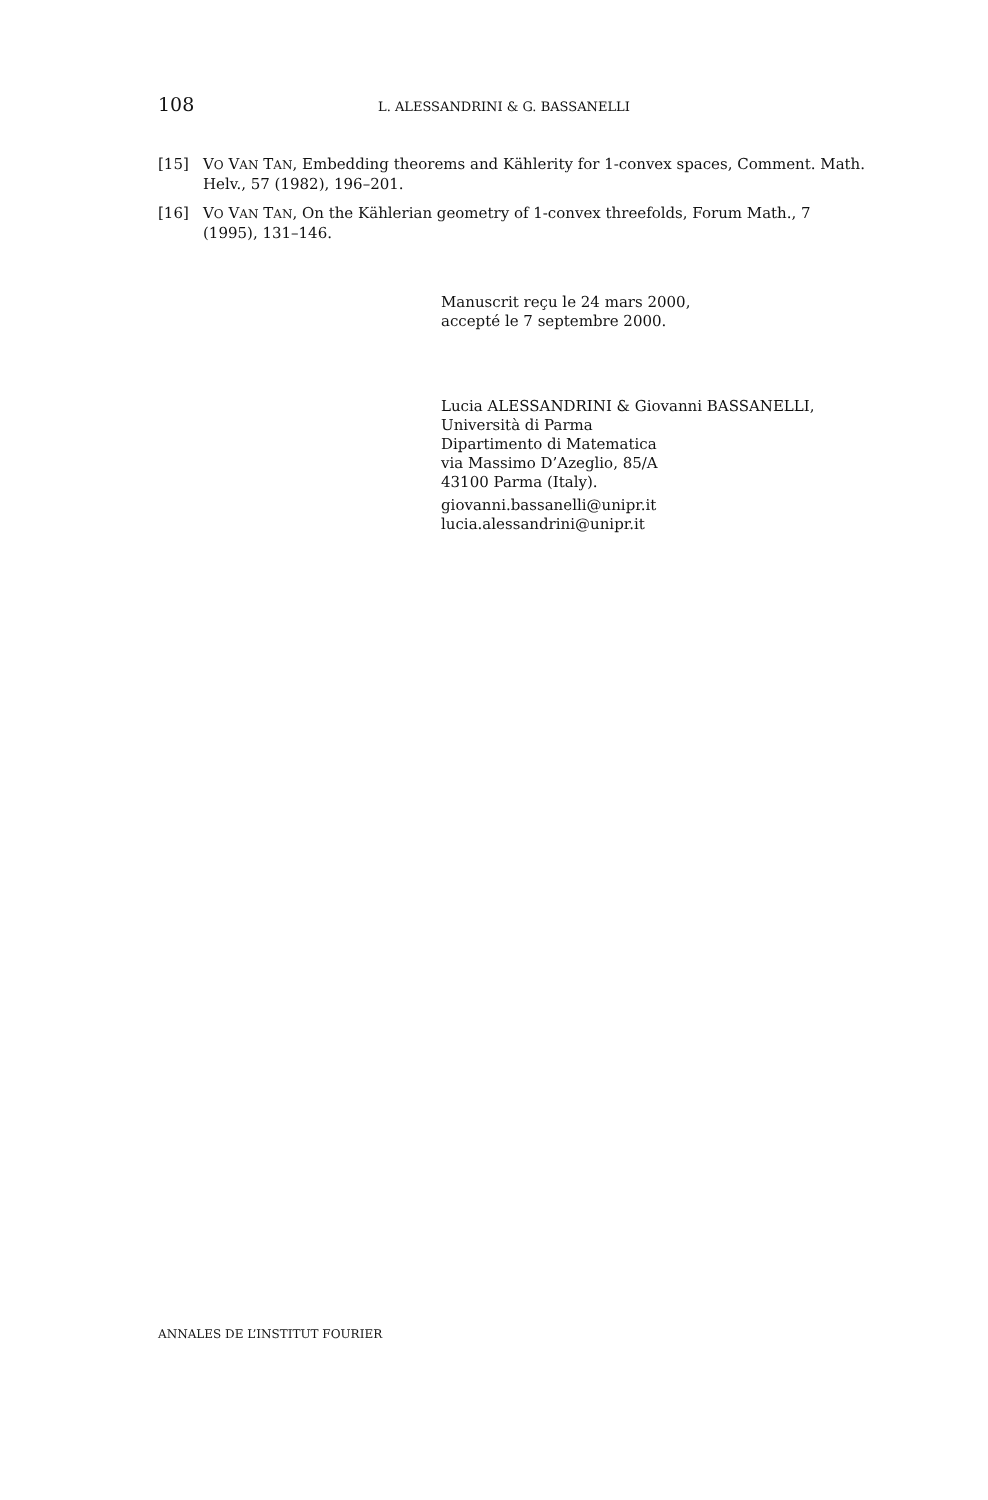108 L. ALESSANDRINI & G. BASSANELLI
[15] VO VAN TAN, Embedding theorems and Kählerity for 1-convex spaces, Comment. Math. Helv., 57 (1982), 196–201.
[16] VO VAN TAN, On the Kählerian geometry of 1-convex threefolds, Forum Math., 7 (1995), 131–146.
Manuscrit reçu le 24 mars 2000,
accepté le 7 septembre 2000.
Lucia ALESSANDRINI & Giovanni BASSANELLI,
Università di Parma
Dipartimento di Matematica
via Massimo D’Azeglio, 85/A
43100 Parma (Italy).
giovanni.bassanelli@unipr.it
lucia.alessandrini@unipr.it
ANNALES DE L’INSTITUT FOURIER